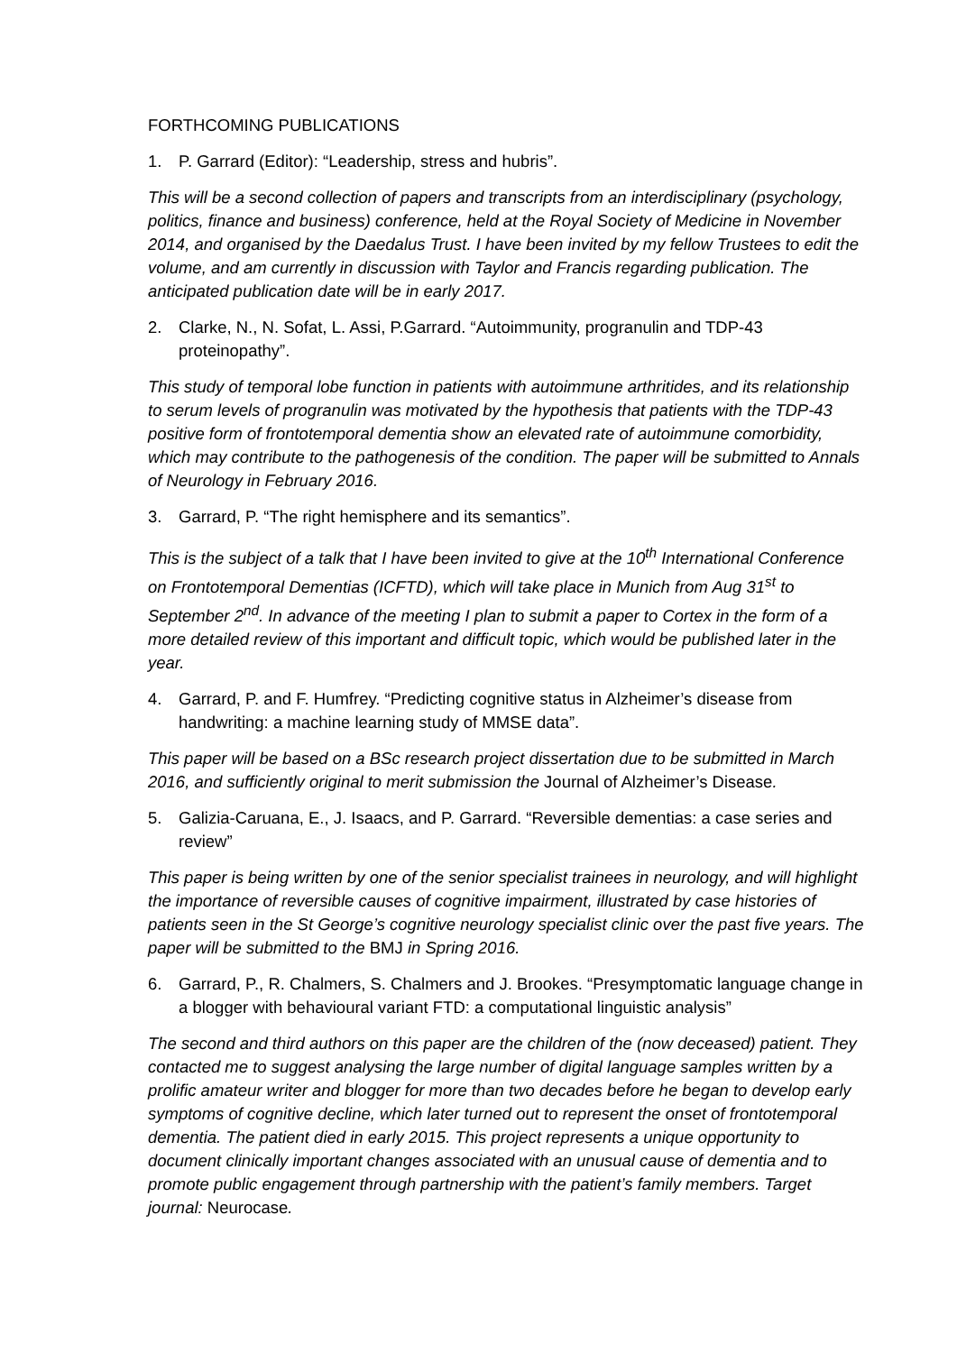FORTHCOMING PUBLICATIONS
1. P. Garrard (Editor): “Leadership, stress and hubris”.
This will be a second collection of papers and transcripts from an interdisciplinary (psychology, politics, finance and business) conference, held at the Royal Society of Medicine in November 2014, and organised by the Daedalus Trust. I have been invited by my fellow Trustees to edit the volume, and am currently in discussion with Taylor and Francis regarding publication. The anticipated publication date will be in early 2017.
2. Clarke, N., N. Sofat, L. Assi, P.Garrard. “Autoimmunity, progranulin and TDP-43 proteinopathy”.
This study of temporal lobe function in patients with autoimmune arthritides, and its relationship to serum levels of progranulin was motivated by the hypothesis that patients with the TDP-43 positive form of frontotemporal dementia show an elevated rate of autoimmune comorbidity, which may contribute to the pathogenesis of the condition. The paper will be submitted to Annals of Neurology in February 2016.
3. Garrard, P. “The right hemisphere and its semantics”.
This is the subject of a talk that I have been invited to give at the 10<sup>th</sup> International Conference on Frontotemporal Dementias (ICFTD), which will take place in Munich from Aug 31<sup>st</sup> to September 2<sup>nd</sup>. In advance of the meeting I plan to submit a paper to Cortex in the form of a more detailed review of this important and difficult topic, which would be published later in the year.
4. Garrard, P. and F. Humfrey. “Predicting cognitive status in Alzheimer’s disease from handwriting: a machine learning study of MMSE data”.
This paper will be based on a BSc research project dissertation due to be submitted in March 2016, and sufficiently original to merit submission the Journal of Alzheimer’s Disease.
5. Galizia-Caruana, E., J. Isaacs, and P. Garrard. “Reversible dementias: a case series and review”
This paper is being written by one of the senior specialist trainees in neurology, and will highlight the importance of reversible causes of cognitive impairment, illustrated by case histories of patients seen in the St George’s cognitive neurology specialist clinic over the past five years. The paper will be submitted to the BMJ in Spring 2016.
6. Garrard, P., R. Chalmers, S. Chalmers and J. Brookes. “Presymptomatic language change in a blogger with behavioural variant FTD: a computational linguistic analysis”
The second and third authors on this paper are the children of the (now deceased) patient. They contacted me to suggest analysing the large number of digital language samples written by a prolific amateur writer and blogger for more than two decades before he began to develop early symptoms of cognitive decline, which later turned out to represent the onset of frontotemporal dementia. The patient died in early 2015. This project represents a unique opportunity to document clinically important changes associated with an unusual cause of dementia and to promote public engagement through partnership with the patient’s family members. Target journal: Neurocase.